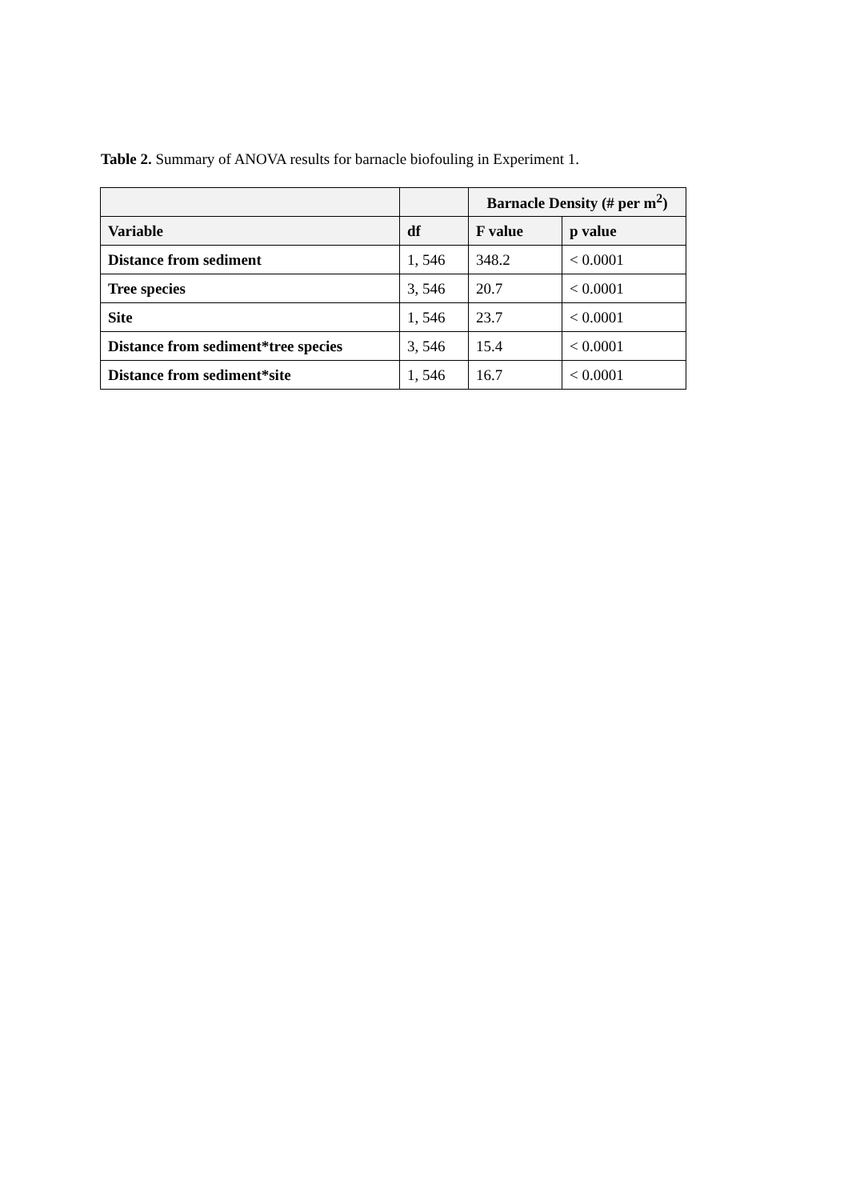Table 2. Summary of ANOVA results for barnacle biofouling in Experiment 1.
| | | Barnacle Density (# per m<sup>2</sup>) | |
| --- | --- | --- | --- |
| Variable | df | F value | p value |
| Distance from sediment | 1, 546 | 348.2 | < 0.0001 |
| Tree species | 3, 546 | 20.7 | < 0.0001 |
| Site | 1, 546 | 23.7 | < 0.0001 |
| Distance from sediment*tree species | 3, 546 | 15.4 | < 0.0001 |
| Distance from sediment*site | 1, 546 | 16.7 | < 0.0001 |